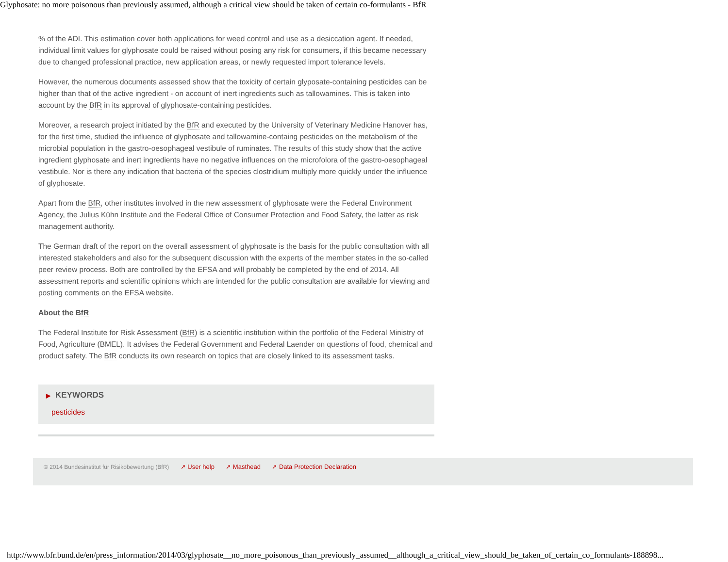Glyphosate: no more poisonous than previously assumed, although a critical view should be taken of certain co-formulants - BfR
% of the ADI. This estimation cover both applications for weed control and use as a desiccation agent. If needed, individual limit values for glyphosate could be raised without posing any risk for consumers, if this became necessary due to changed professional practice, new application areas, or newly requested import tolerance levels.
However, the numerous documents assessed show that the toxicity of certain glyposate-containing pesticides can be higher than that of the active ingredient - on account of inert ingredients such as tallowamines. This is taken into account by the BfR in its approval of glyphosate-containing pesticides.
Moreover, a research project initiated by the BfR and executed by the University of Veterinary Medicine Hanover has, for the first time, studied the influence of glyphosate and tallowamine-containg pesticides on the metabolism of the microbial population in the gastro-oesophageal vestibule of ruminates. The results of this study show that the active ingredient glyphosate and inert ingredients have no negative influences on the microfolora of the gastro-oesophageal vestibule. Nor is there any indication that bacteria of the species clostridium multiply more quickly under the influence of glyphosate.
Apart from the BfR, other institutes involved in the new assessment of glyphosate were the Federal Environment Agency, the Julius Kühn Institute and the Federal Office of Consumer Protection and Food Safety, the latter as risk management authority.
The German draft of the report on the overall assessment of glyphosate is the basis for the public consultation with all interested stakeholders and also for the subsequent discussion with the experts of the member states in the so-called peer review process. Both are controlled by the EFSA and will probably be completed by the end of 2014. All assessment reports and scientific opinions which are intended for the public consultation are available for viewing and posting comments on the EFSA website.
About the BfR
The Federal Institute for Risk Assessment (BfR) is a scientific institution within the portfolio of the Federal Ministry of Food, Agriculture (BMEL). It advises the Federal Government and Federal Laender on questions of food, chemical and product safety. The BfR conducts its own research on topics that are closely linked to its assessment tasks.
▶ KEYWORDS
pesticides
© 2014 Bundesinstitut für Risikobewertung (BfR) ➚ User help ➚ Masthead ➚ Data Protection Declaration
http://www.bfr.bund.de/en/press_information/2014/03/glyphosate__no_more_poisonous_than_previously_assumed__although_a_critical_view_should_be_taken_of_certain_co_formulants-188898...